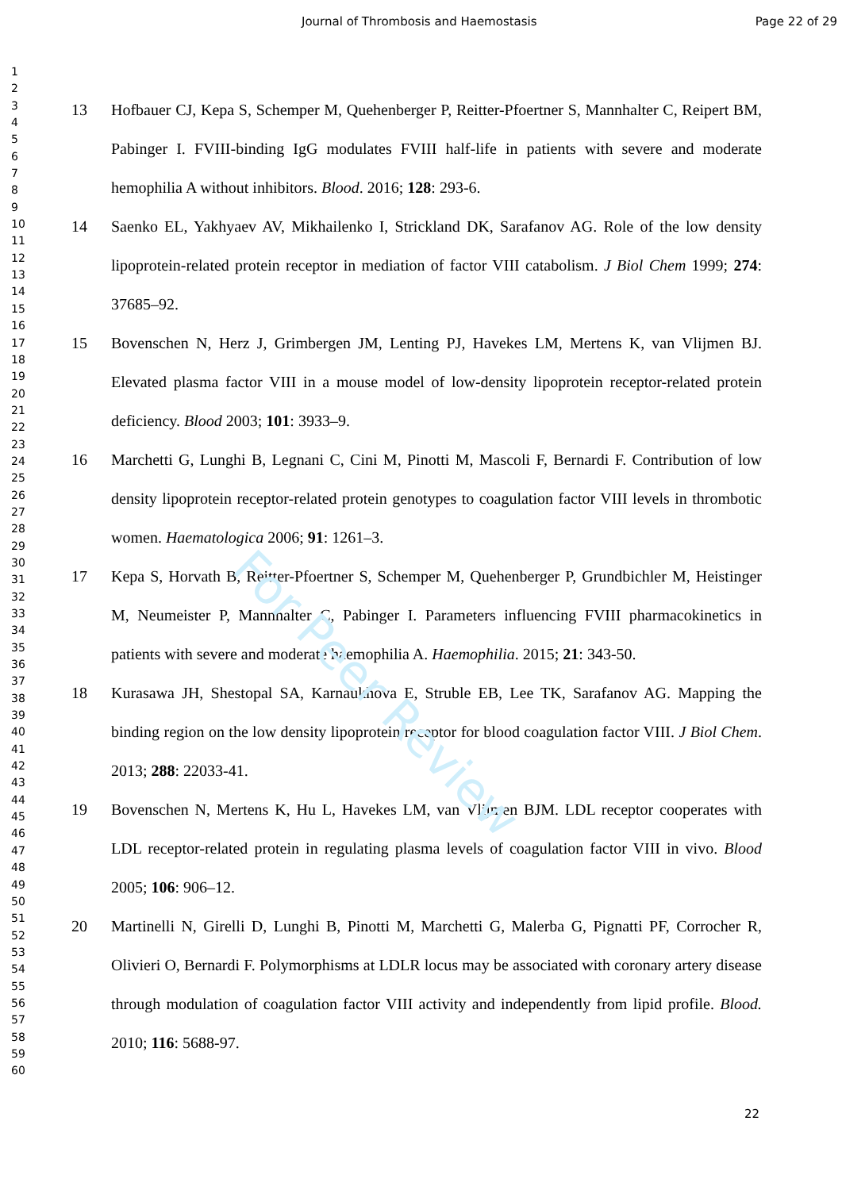Journal of Thrombosis and Haemostasis Page 22 of 29
1
2
3
4
5
6
7
8
9
10
11
12
13
14
15
16
17
18
19
20
21
22
23
24
25
26
27
28
29
30
31
32
33
34
35
36
37
38
39
40
41
42
43
44
45
46
47
48
49
50
51
52
53
54
55
56
57
58
59
60
13 Hofbauer CJ, Kepa S, Schemper M, Quehenberger P, Reitter-Pfoertner S, Mannhalter C, Reipert BM, Pabinger I. FVIII-binding IgG modulates FVIII half-life in patients with severe and moderate hemophilia A without inhibitors. Blood. 2016; 128: 293-6.
14 Saenko EL, Yakhyaev AV, Mikhailenko I, Strickland DK, Sarafanov AG. Role of the low density lipoprotein-related protein receptor in mediation of factor VIII catabolism. J Biol Chem 1999; 274: 37685–92.
15 Bovenschen N, Herz J, Grimbergen JM, Lenting PJ, Havekes LM, Mertens K, van Vlijmen BJ. Elevated plasma factor VIII in a mouse model of low-density lipoprotein receptor-related protein deficiency. Blood 2003; 101: 3933–9.
16 Marchetti G, Lunghi B, Legnani C, Cini M, Pinotti M, Mascoli F, Bernardi F. Contribution of low density lipoprotein receptor-related protein genotypes to coagulation factor VIII levels in thrombotic women. Haematologica 2006; 91: 1261–3.
17 Kepa S, Horvath B, Reitter-Pfoertner S, Schemper M, Quehenberger P, Grundbichler M, Heistinger M, Neumeister P, Mannhalter C, Pabinger I. Parameters influencing FVIII pharmacokinetics in patients with severe and moderate haemophilia A. Haemophilia. 2015; 21: 343-50.
18 Kurasawa JH, Shestopal SA, Karnaukhova E, Struble EB, Lee TK, Sarafanov AG. Mapping the binding region on the low density lipoprotein receptor for blood coagulation factor VIII. J Biol Chem. 2013; 288: 22033-41.
19 Bovenschen N, Mertens K, Hu L, Havekes LM, van Vlijmen BJM. LDL receptor cooperates with LDL receptor-related protein in regulating plasma levels of coagulation factor VIII in vivo. Blood 2005; 106: 906–12.
20 Martinelli N, Girelli D, Lunghi B, Pinotti M, Marchetti G, Malerba G, Pignatti PF, Corrocher R, Olivieri O, Bernardi F. Polymorphisms at LDLR locus may be associated with coronary artery disease through modulation of coagulation factor VIII activity and independently from lipid profile. Blood. 2010; 116: 5688-97.
22
For Peer Review